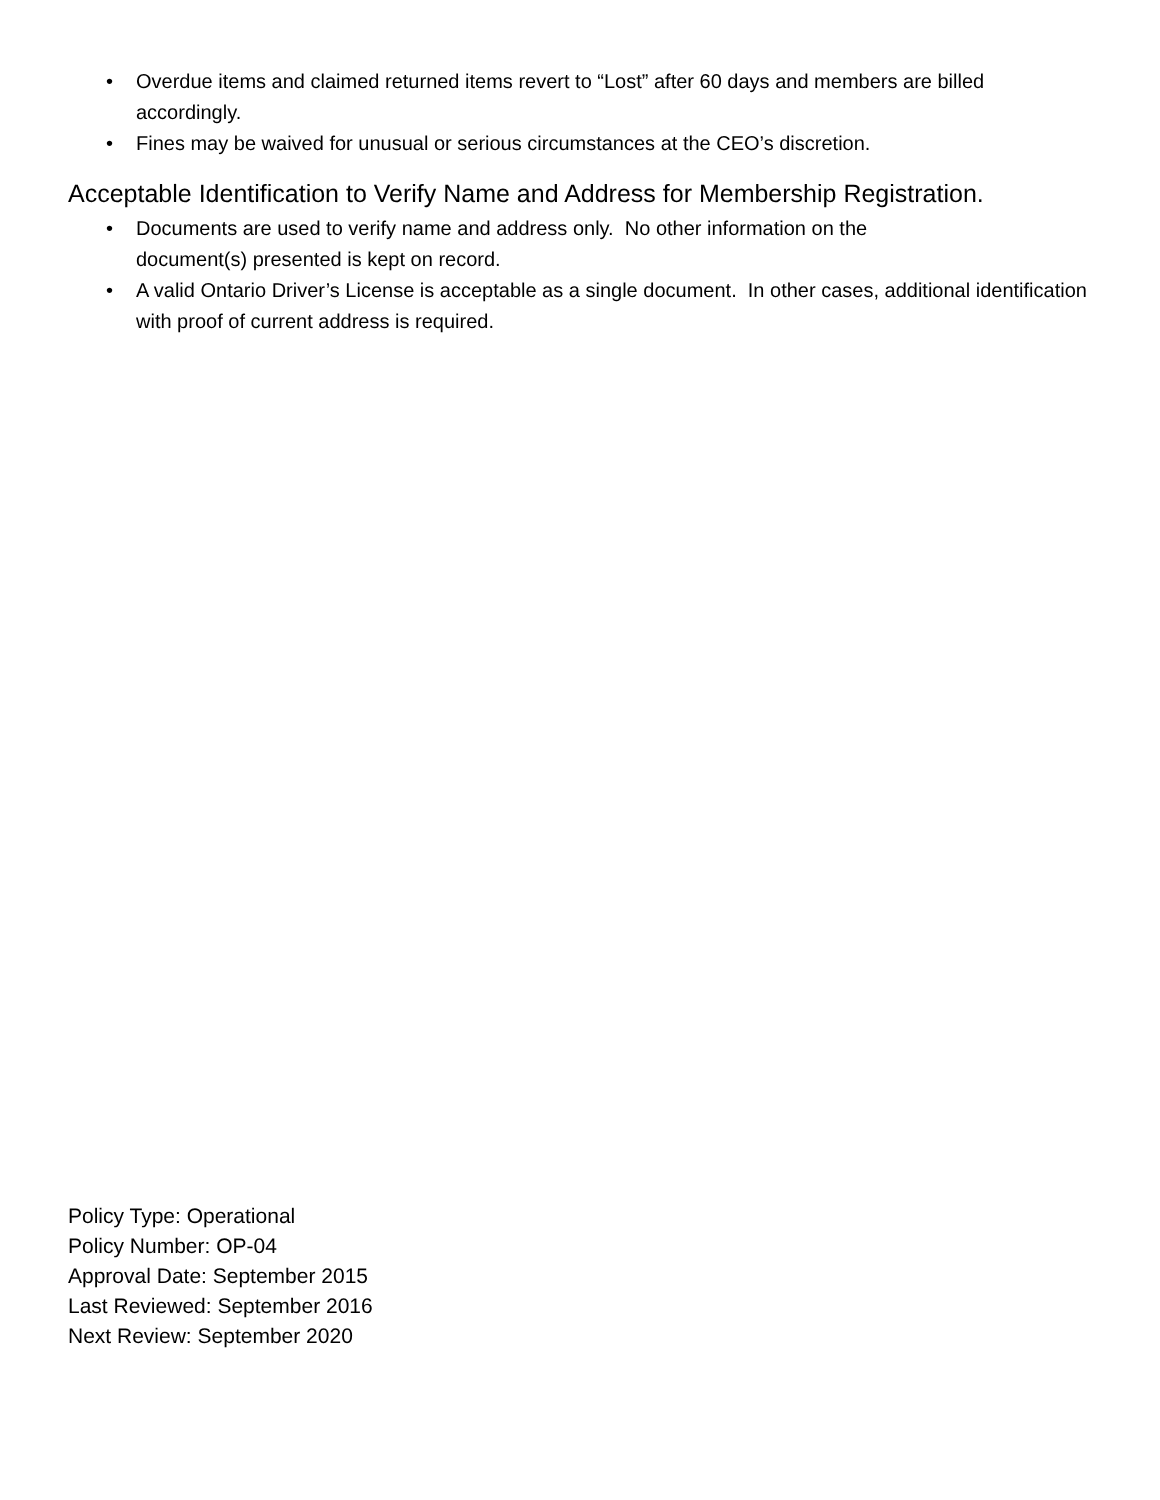• Overdue items and claimed returned items revert to “Lost” after 60 days and members are billed accordingly.
• Fines may be waived for unusual or serious circumstances at the CEO’s discretion.
Acceptable Identification to Verify Name and Address for Membership Registration.
• Documents are used to verify name and address only. No other information on the
document(s) presented is kept on record.
• A valid Ontario Driver’s License is acceptable as a single document. In other cases, additional identification with proof of current address is required.
Policy Type: Operational
Policy Number: OP-04
Approval Date: September 2015
Last Reviewed: September 2016
Next Review: September 2020